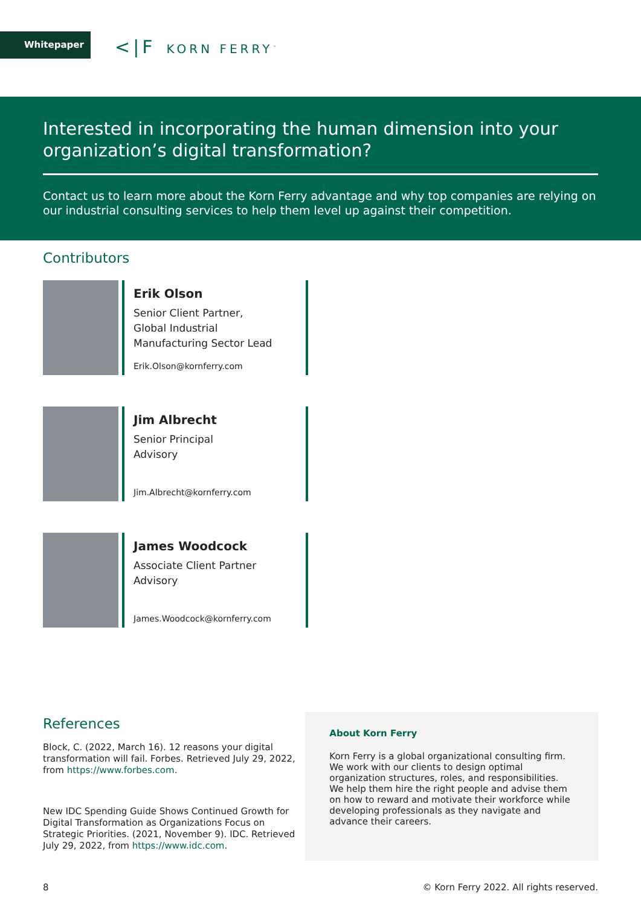Whitepaper <|F KORN FERRY<sup>™</sup>
Interested in incorporating the human dimension into your organization’s digital transformation?
Contact us to learn more about the Korn Ferry advantage and why top companies are relying on our industrial consulting services to help them level up against their competition.
Contributors
Erik Olson
Senior Client Partner,
Global Industrial
Manufacturing Sector Lead
Erik.Olson@kornferry.com
Jim Albrecht
Senior Principal
Advisory
Jim.Albrecht@kornferry.com
James Woodcock
Associate Client Partner
Advisory
James.Woodcock@kornferry.com
References
Block, C. (2022, March 16). 12 reasons your digital transformation will fail. Forbes. Retrieved July 29, 2022, from https://www.forbes.com.
New IDC Spending Guide Shows Continued Growth for Digital Transformation as Organizations Focus on Strategic Priorities. (2021, November 9). IDC. Retrieved July 29, 2022, from https://www.idc.com.
About Korn Ferry
Korn Ferry is a global organizational consulting firm. We work with our clients to design optimal organization structures, roles, and responsibilities. We help them hire the right people and advise them on how to reward and motivate their workforce while developing professionals as they navigate and advance their careers.
8 © Korn Ferry 2022. All rights reserved.